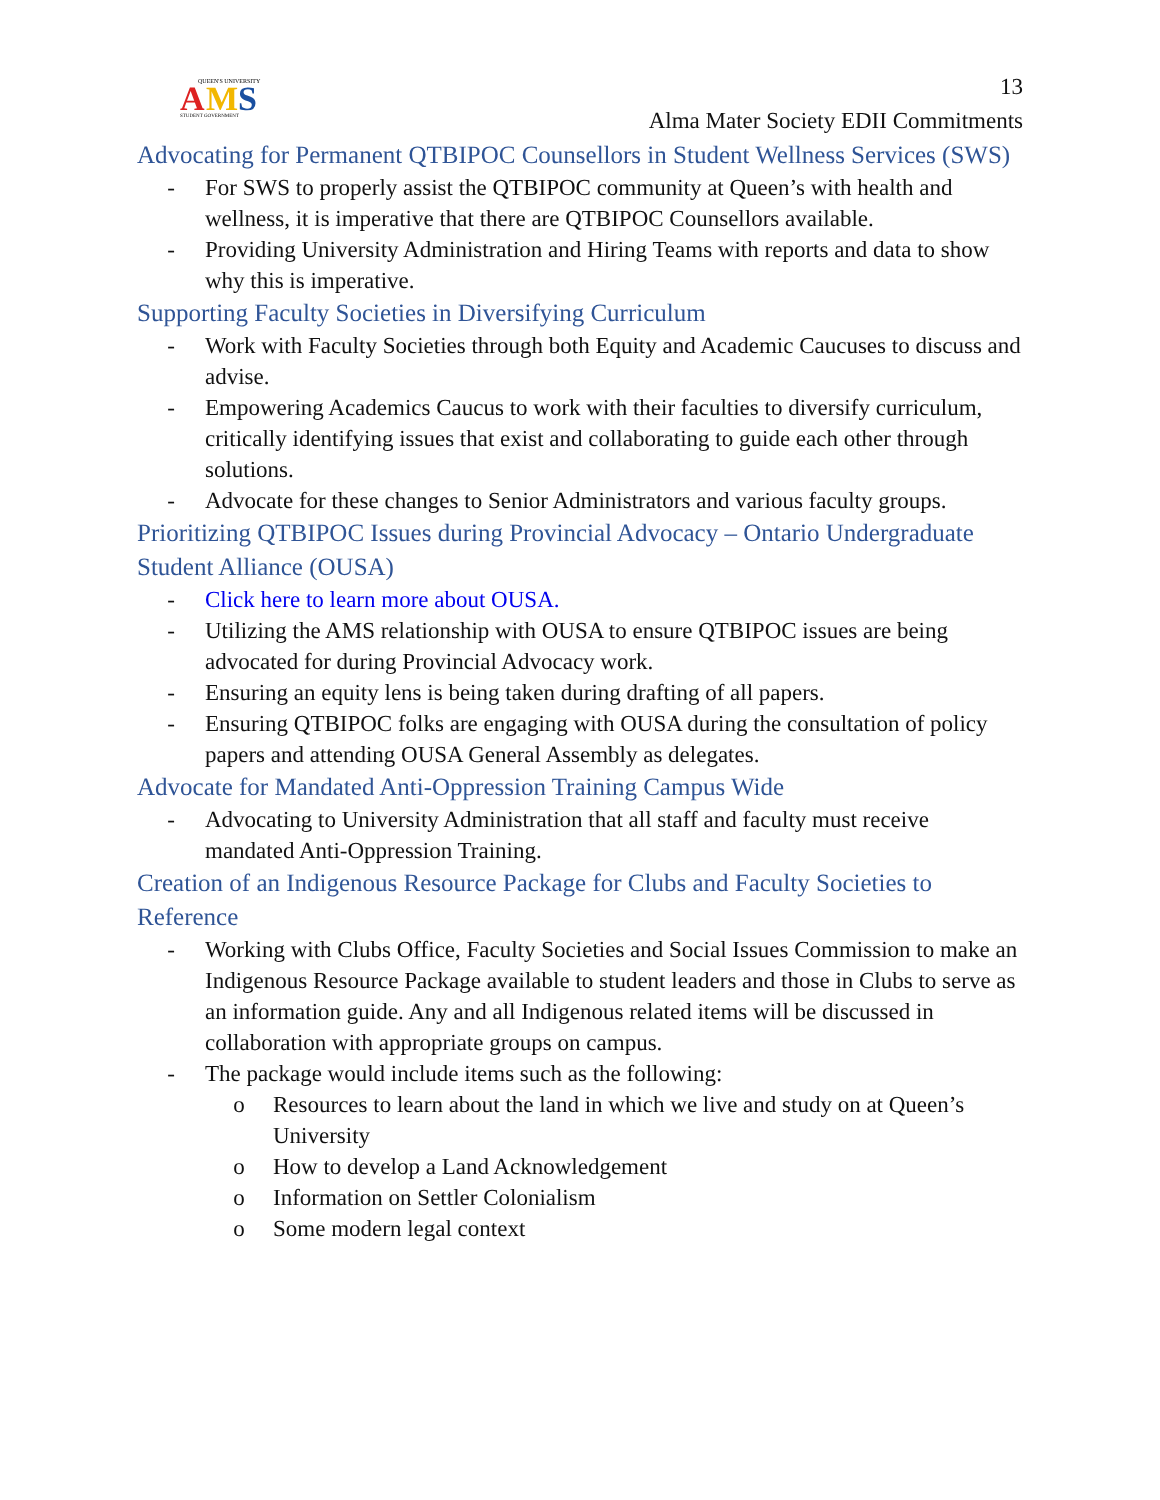QUEEN'S UNIVERSITY
A
M
S
STUDENT GOVERNMENT
13
Alma Mater Society EDII Commitments
Advocating for Permanent QTBIPOC Counsellors in Student Wellness Services (SWS)
- For SWS to properly assist the QTBIPOC community at Queen’s with health and wellness, it is imperative that there are QTBIPOC Counsellors available.
- Providing University Administration and Hiring Teams with reports and data to show why this is imperative.
Supporting Faculty Societies in Diversifying Curriculum
- Work with Faculty Societies through both Equity and Academic Caucuses to discuss and advise.
- Empowering Academics Caucus to work with their faculties to diversify curriculum, critically identifying issues that exist and collaborating to guide each other through solutions.
- Advocate for these changes to Senior Administrators and various faculty groups.
Prioritizing QTBIPOC Issues during Provincial Advocacy – Ontario Undergraduate Student Alliance (OUSA)
- Click here to learn more about OUSA.
- Utilizing the AMS relationship with OUSA to ensure QTBIPOC issues are being advocated for during Provincial Advocacy work.
- Ensuring an equity lens is being taken during drafting of all papers.
- Ensuring QTBIPOC folks are engaging with OUSA during the consultation of policy papers and attending OUSA General Assembly as delegates.
Advocate for Mandated Anti-Oppression Training Campus Wide
- Advocating to University Administration that all staff and faculty must receive mandated Anti-Oppression Training.
Creation of an Indigenous Resource Package for Clubs and Faculty Societies to Reference
- Working with Clubs Office, Faculty Societies and Social Issues Commission to make an Indigenous Resource Package available to student leaders and those in Clubs to serve as an information guide. Any and all Indigenous related items will be discussed in collaboration with appropriate groups on campus.
- The package would include items such as the following:
o Resources to learn about the land in which we live and study on at Queen’s University
o How to develop a Land Acknowledgement
o Information on Settler Colonialism
o Some modern legal context